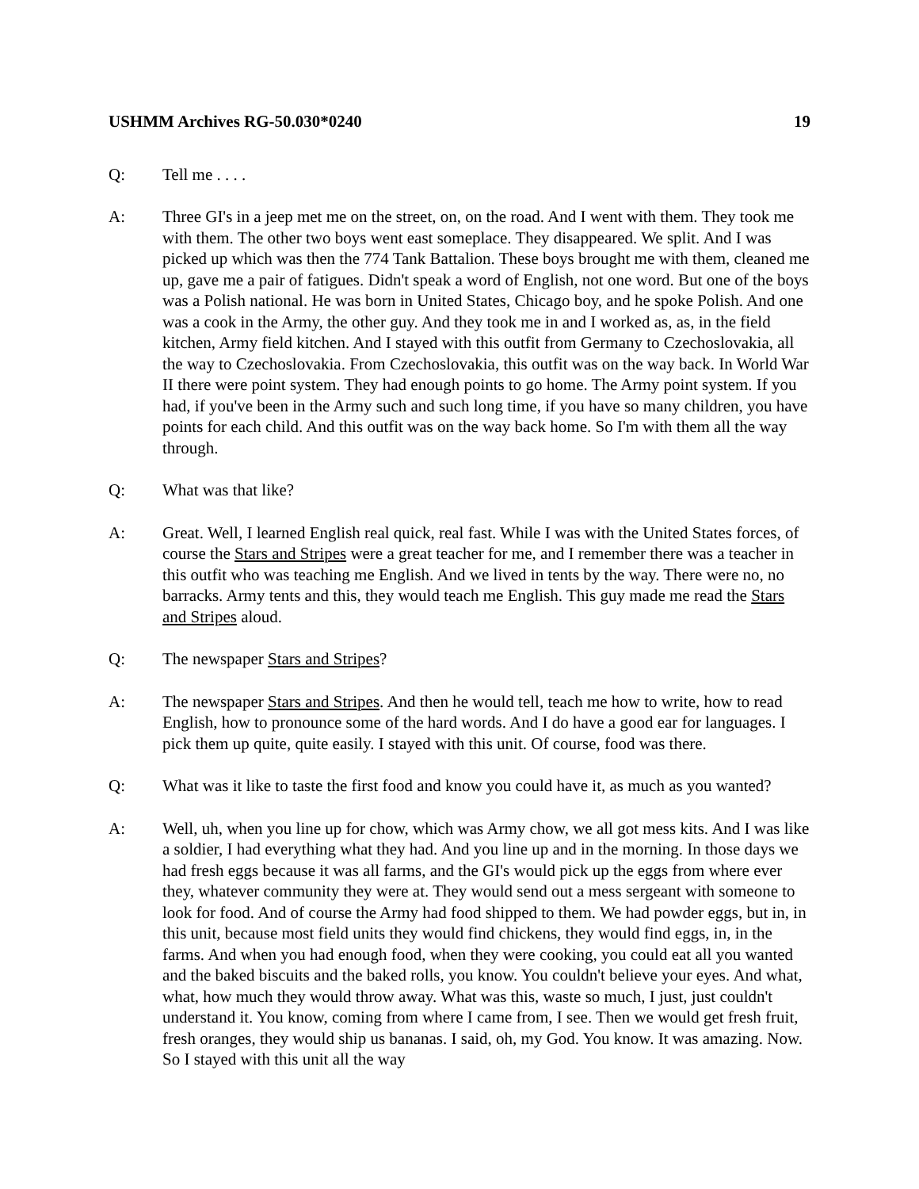USHMM Archives RG-50.030*0240 19
Q: Tell me . . . .
A: Three GI's in a jeep met me on the street, on, on the road. And I went with them. They took me with them. The other two boys went east someplace. They disappeared. We split. And I was picked up which was then the 774 Tank Battalion. These boys brought me with them, cleaned me up, gave me a pair of fatigues. Didn't speak a word of English, not one word. But one of the boys was a Polish national. He was born in United States, Chicago boy, and he spoke Polish. And one was a cook in the Army, the other guy. And they took me in and I worked as, as, in the field kitchen, Army field kitchen. And I stayed with this outfit from Germany to Czechoslovakia, all the way to Czechoslovakia. From Czechoslovakia, this outfit was on the way back. In World War II there were point system. They had enough points to go home. The Army point system. If you had, if you've been in the Army such and such long time, if you have so many children, you have points for each child. And this outfit was on the way back home. So I'm with them all the way through.
Q: What was that like?
A: Great. Well, I learned English real quick, real fast. While I was with the United States forces, of course the Stars and Stripes were a great teacher for me, and I remember there was a teacher in this outfit who was teaching me English. And we lived in tents by the way. There were no, no barracks. Army tents and this, they would teach me English. This guy made me read the Stars and Stripes aloud.
Q: The newspaper Stars and Stripes?
A: The newspaper Stars and Stripes. And then he would tell, teach me how to write, how to read English, how to pronounce some of the hard words. And I do have a good ear for languages. I pick them up quite, quite easily. I stayed with this unit. Of course, food was there.
Q: What was it like to taste the first food and know you could have it, as much as you wanted?
A: Well, uh, when you line up for chow, which was Army chow, we all got mess kits. And I was like a soldier, I had everything what they had. And you line up and in the morning. In those days we had fresh eggs because it was all farms, and the GI's would pick up the eggs from where ever they, whatever community they were at. They would send out a mess sergeant with someone to look for food. And of course the Army had food shipped to them. We had powder eggs, but in, in this unit, because most field units they would find chickens, they would find eggs, in, in the farms. And when you had enough food, when they were cooking, you could eat all you wanted and the baked biscuits and the baked rolls, you know. You couldn't believe your eyes. And what, what, how much they would throw away. What was this, waste so much, I just, just couldn't understand it. You know, coming from where I came from, I see. Then we would get fresh fruit, fresh oranges, they would ship us bananas. I said, oh, my God. You know. It was amazing. Now. So I stayed with this unit all the way